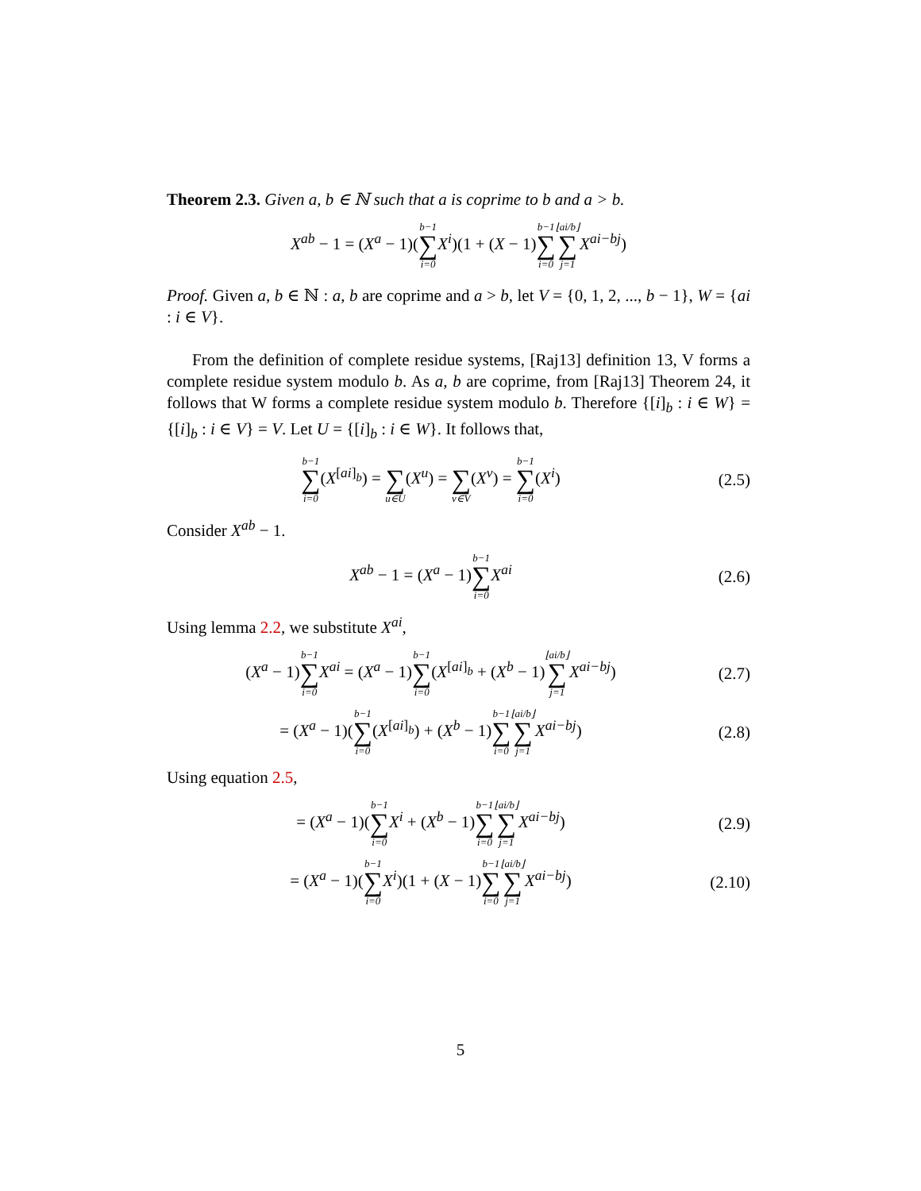Theorem 2.3. Given a, b ∈ ℕ such that a is coprime to b and a > b.
X<sup>ab</sup> − 1 = (X<sup>a</sup> − 1)(b−1 ∑ i=0 X<sup>i</sup>)(1 + (X − 1)b−1 ∑ i=0⌊ai/b⌋ ∑ j=1 X<sup>ai−bj</sup>)
Proof. Given a, b ∈ ℕ : a, b are coprime and a > b, let V = {0, 1, 2, ..., b − 1}, W = {ai : i ∈ V}.
From the definition of complete residue systems, [Raj13] definition 13, V forms a complete residue system modulo b. As a, b are coprime, from [Raj13] Theorem 24, it follows that W forms a complete residue system modulo b. Therefore {[i]<sub>b</sub> : i ∈ W} = {[i]<sub>b</sub> : i ∈ V} = V. Let U = {[i]<sub>b</sub> : i ∈ W}. It follows that,
b−1 ∑ i=0(X<sup>[ai]<sub>b</sub></sup>) = ∑ u∈U(X<sup>u</sup>) = ∑ v∈V(X<sup>v</sup>) = b−1 ∑ i=0(X<sup>i</sup>)
(2.5)
Consider X<sup>ab</sup> − 1.
X<sup>ab</sup> − 1 = (X<sup>a</sup> − 1)b−1 ∑ i=0 X<sup>ai</sup>
(2.6)
Using lemma 2.2, we substitute X<sup>ai</sup>,
(X<sup>a</sup> − 1)b−1 ∑ i=0 X<sup>ai</sup> = (X<sup>a</sup> − 1)b−1 ∑ i=0(X<sup>[ai]<sub>b</sub></sup> + (X<sup>b</sup> − 1)⌊ai/b⌋ ∑ j=1 X<sup>ai−bj</sup>)
(2.7)
= (X<sup>a</sup> − 1)(b−1 ∑ i=0(X<sup>[ai]<sub>b</sub></sup>) + (X<sup>b</sup> − 1)b−1 ∑ i=0⌊ai/b⌋ ∑ j=1 X<sup>ai−bj</sup>)
(2.8)
Using equation 2.5,
= (X<sup>a</sup> − 1)(b−1 ∑ i=0 X<sup>i</sup> + (X<sup>b</sup> − 1)b−1 ∑ i=0⌊ai/b⌋ ∑ j=1 X<sup>ai−bj</sup>)
(2.9)
= (X<sup>a</sup> − 1)(b−1 ∑ i=0 X<sup>i</sup>)(1 + (X − 1)b−1 ∑ i=0⌊ai/b⌋ ∑ j=1 X<sup>ai−bj</sup>)
(2.10)
5